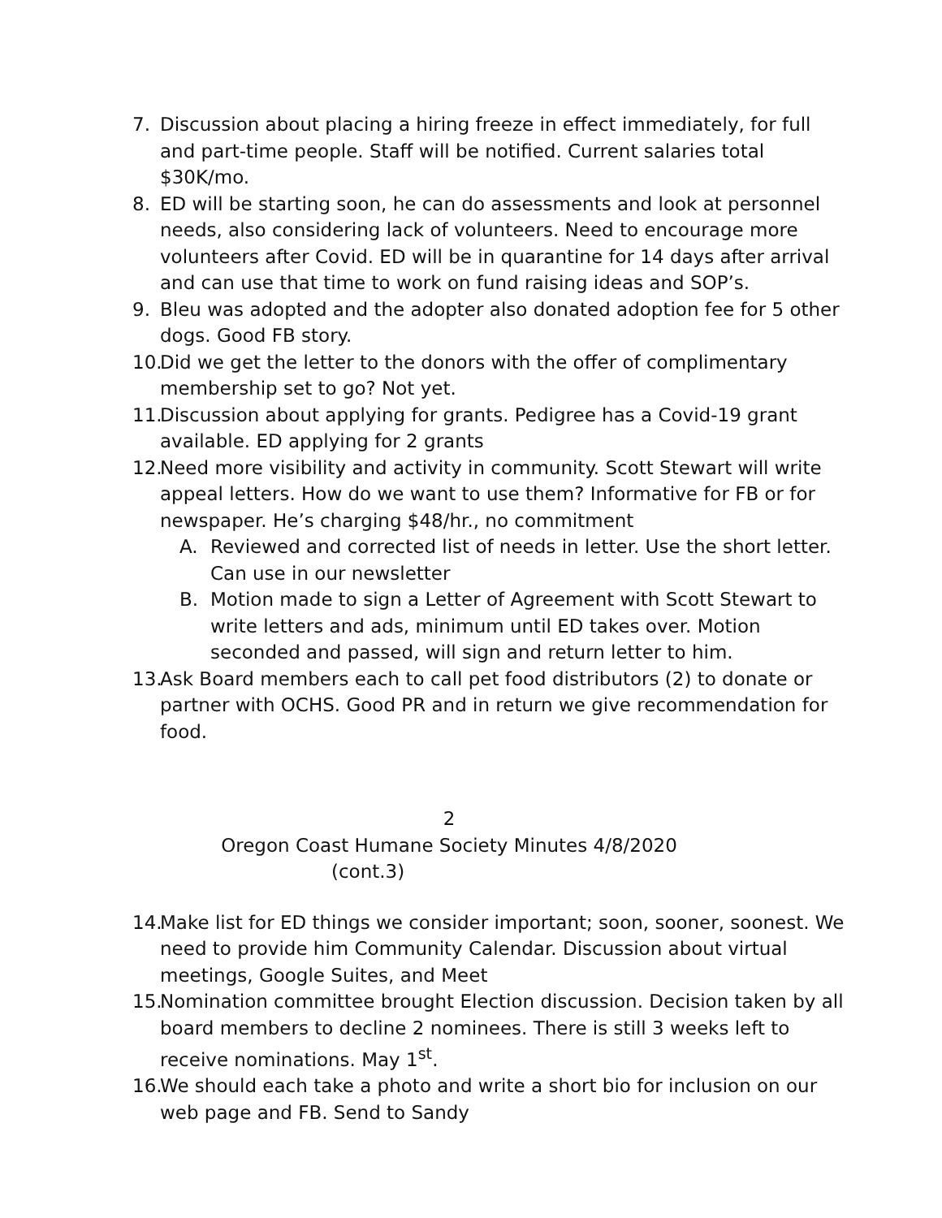7. Discussion about placing a hiring freeze in effect immediately, for full and part-time people. Staff will be notified. Current salaries total $30K/mo.
8. ED will be starting soon, he can do assessments and look at personnel needs, also considering lack of volunteers. Need to encourage more volunteers after Covid. ED will be in quarantine for 14 days after arrival and can use that time to work on fund raising ideas and SOP’s.
9. Bleu was adopted and the adopter also donated adoption fee for 5 other dogs. Good FB story.
10.
Did we get the letter to the donors with the offer of complimentary membership set to go? Not yet.
11.
Discussion about applying for grants. Pedigree has a Covid-19 grant available. ED applying for 2 grants
12.
Need more visibility and activity in community. Scott Stewart will write appeal letters. How do we want to use them? Informative for FB or for newspaper. He’s charging $48/hr., no commitment
A. Reviewed and corrected list of needs in letter. Use the short letter. Can use in our newsletter
B. Motion made to sign a Letter of Agreement with Scott Stewart to write letters and ads, minimum until ED takes over. Motion seconded and passed, will sign and return letter to him.
13.
Ask Board members each to call pet food distributors (2) to donate or partner with OCHS. Good PR and in return we give recommendation for food.
2
Oregon Coast Humane Society Minutes 4/8/2020
(cont.3)
14.
Make list for ED things we consider important; soon, sooner, soonest. We need to provide him Community Calendar. Discussion about virtual meetings, Google Suites, and Meet
15.
Nomination committee brought Election discussion. Decision taken by all board members to decline 2 nominees. There is still 3 weeks left to receive nominations. May 1<sup>st</sup>.
16.
We should each take a photo and write a short bio for inclusion on our web page and FB. Send to Sandy